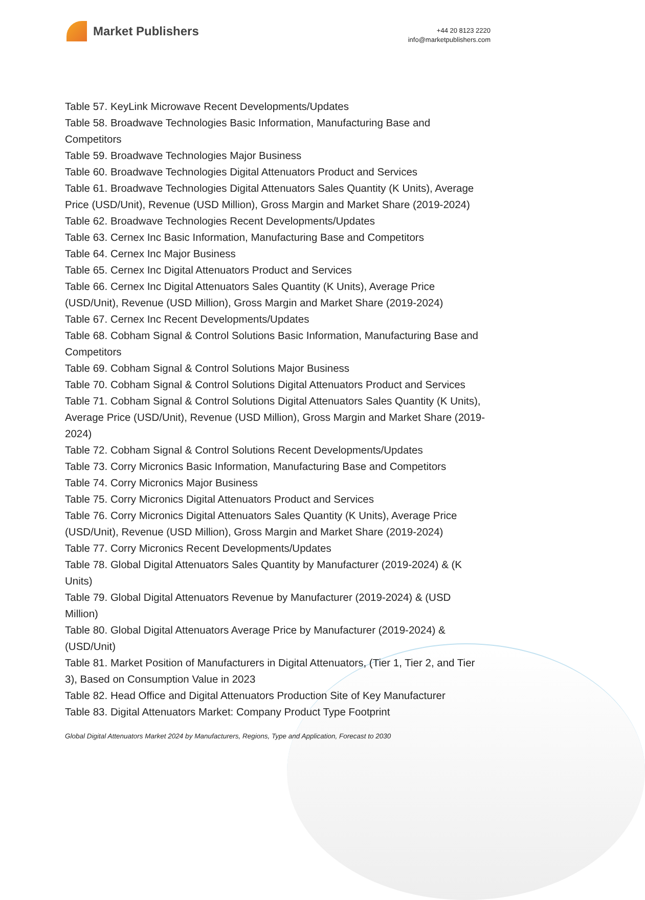Market Publishers
+44 20 8123 2220
info@marketpublishers.com
Table 57. KeyLink Microwave Recent Developments/Updates
Table 58. Broadwave Technologies Basic Information, Manufacturing Base and Competitors
Table 59. Broadwave Technologies Major Business
Table 60. Broadwave Technologies Digital Attenuators Product and Services
Table 61. Broadwave Technologies Digital Attenuators Sales Quantity (K Units), Average Price (USD/Unit), Revenue (USD Million), Gross Margin and Market Share (2019-2024)
Table 62. Broadwave Technologies Recent Developments/Updates
Table 63. Cernex Inc Basic Information, Manufacturing Base and Competitors
Table 64. Cernex Inc Major Business
Table 65. Cernex Inc Digital Attenuators Product and Services
Table 66. Cernex Inc Digital Attenuators Sales Quantity (K Units), Average Price (USD/Unit), Revenue (USD Million), Gross Margin and Market Share (2019-2024)
Table 67. Cernex Inc Recent Developments/Updates
Table 68. Cobham Signal & Control Solutions Basic Information, Manufacturing Base and Competitors
Table 69. Cobham Signal & Control Solutions Major Business
Table 70. Cobham Signal & Control Solutions Digital Attenuators Product and Services
Table 71. Cobham Signal & Control Solutions Digital Attenuators Sales Quantity (K Units), Average Price (USD/Unit), Revenue (USD Million), Gross Margin and Market Share (2019-2024)
Table 72. Cobham Signal & Control Solutions Recent Developments/Updates
Table 73. Corry Micronics Basic Information, Manufacturing Base and Competitors
Table 74. Corry Micronics Major Business
Table 75. Corry Micronics Digital Attenuators Product and Services
Table 76. Corry Micronics Digital Attenuators Sales Quantity (K Units), Average Price (USD/Unit), Revenue (USD Million), Gross Margin and Market Share (2019-2024)
Table 77. Corry Micronics Recent Developments/Updates
Table 78. Global Digital Attenuators Sales Quantity by Manufacturer (2019-2024) & (K Units)
Table 79. Global Digital Attenuators Revenue by Manufacturer (2019-2024) & (USD Million)
Table 80. Global Digital Attenuators Average Price by Manufacturer (2019-2024) & (USD/Unit)
Table 81. Market Position of Manufacturers in Digital Attenuators, (Tier 1, Tier 2, and Tier 3), Based on Consumption Value in 2023
Table 82. Head Office and Digital Attenuators Production Site of Key Manufacturer
Table 83. Digital Attenuators Market: Company Product Type Footprint
Global Digital Attenuators Market 2024 by Manufacturers, Regions, Type and Application, Forecast to 2030